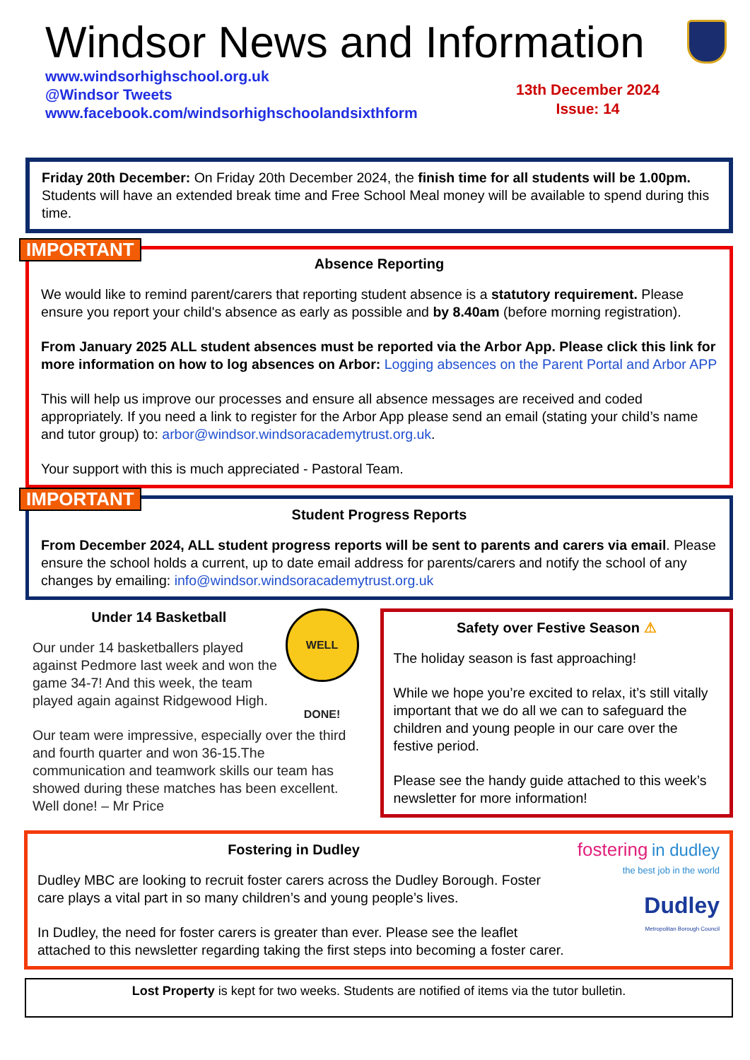Windsor News and Information
www.windsorhighschool.org.uk
@Windsor Tweets
www.facebook.com/windsorhighschoolandsixthform
13th December 2024
Issue: 14
Friday 20th December: On Friday 20th December 2024, the finish time for all students will be 1.00pm. Students will have an extended break time and Free School Meal money will be available to spend during this time.
IMPORTANT
Absence Reporting
We would like to remind parent/carers that reporting student absence is a statutory requirement. Please ensure you report your child's absence as early as possible and by 8.40am (before morning registration).
From January 2025 ALL student absences must be reported via the Arbor App. Please click this link for more information on how to log absences on Arbor: Logging absences on the Parent Portal and Arbor APP
This will help us improve our processes and ensure all absence messages are received and coded appropriately. If you need a link to register for the Arbor App please send an email (stating your child’s name and tutor group) to: arbor@windsor.windsoracademytrust.org.uk.
Your support with this is much appreciated - Pastoral Team.
IMPORTANT
Student Progress Reports
From December 2024, ALL student progress reports will be sent to parents and carers via email. Please ensure the school holds a current, up to date email address for parents/carers and notify the school of any changes by emailing: info@windsor.windsoracademytrust.org.uk
WELL DONE!
Under 14 Basketball
Our under 14 basketballers played against Pedmore last week and won the game 34-7! And this week, the team played again against Ridgewood High.
Our team were impressive, especially over the third and fourth quarter and won 36-15.The communication and teamwork skills our team has showed during these matches has been excellent. Well done! – Mr Price
Safety over Festive Season ⚠
The holiday season is fast approaching!
While we hope you’re excited to relax, it’s still vitally important that we do all we can to safeguard the children and young people in our care over the festive period.
Please see the handy guide attached to this week’s newsletter for more information!
fostering in dudley
the best job in the world
Dudley
Metropolitan Borough Council
Fostering in Dudley
Dudley MBC are looking to recruit foster carers across the Dudley Borough. Foster care plays a vital part in so many children’s and young people’s lives.
In Dudley, the need for foster carers is greater than ever. Please see the leaflet attached to this newsletter regarding taking the first steps into becoming a foster carer.
Lost Property is kept for two weeks. Students are notified of items via the tutor bulletin.